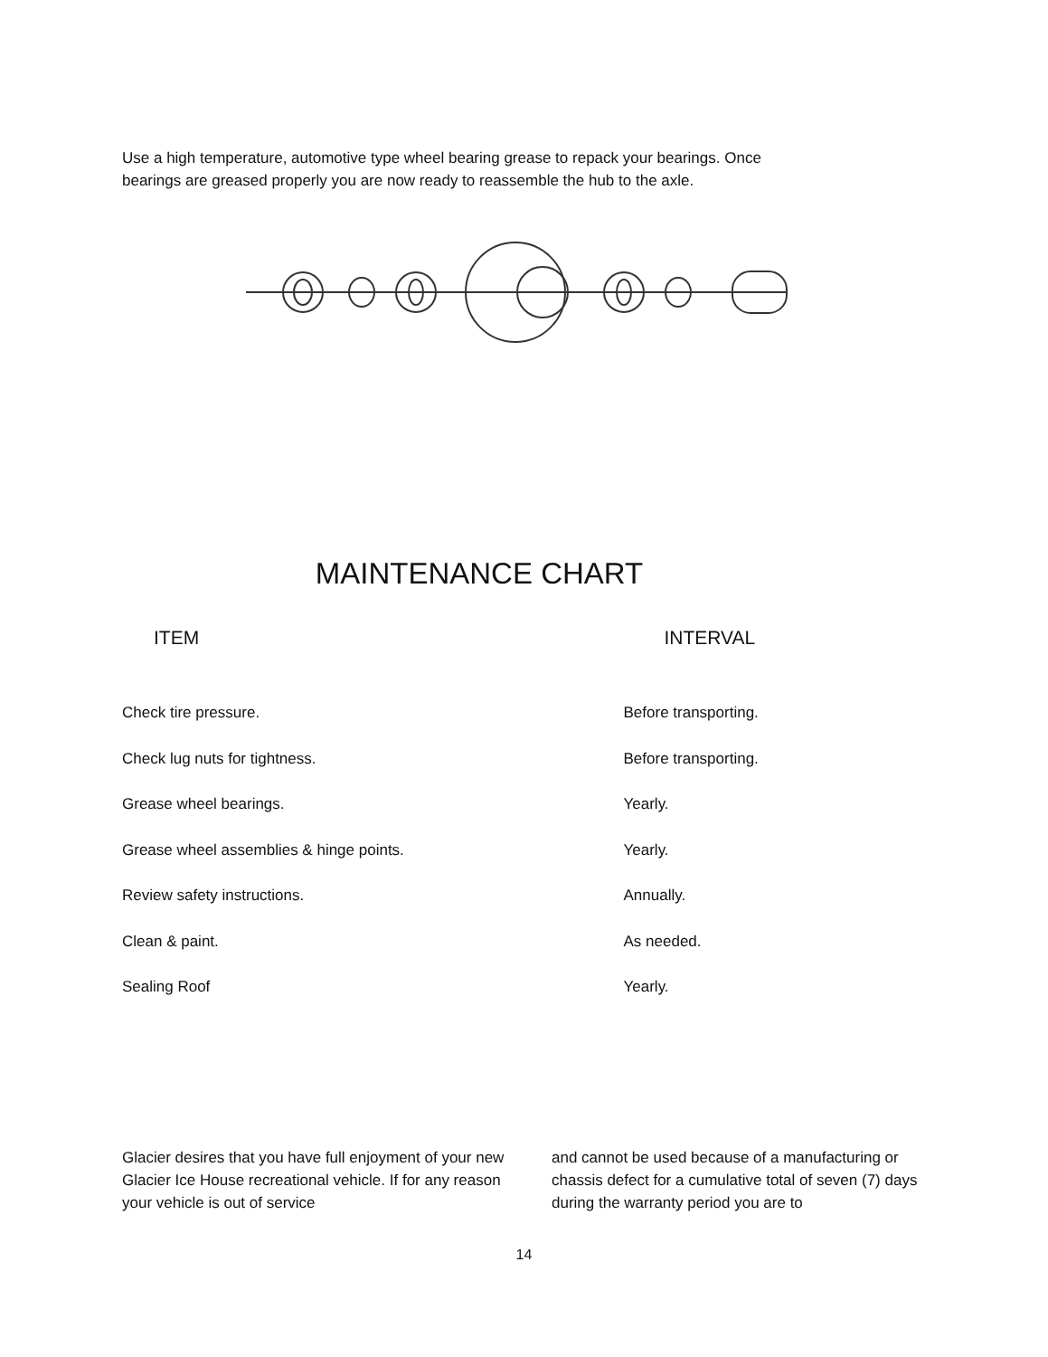Use a high temperature, automotive type wheel bearing grease to repack your bearings. Once bearings are greased properly you are now ready to reassemble the hub to the axle.
MAINTENANCE CHART
| ITEM | INTERVAL |
| --- | --- |
| Check tire pressure. | Before transporting. |
| Check lug nuts for tightness. | Before transporting. |
| Grease wheel bearings. | Yearly. |
| Grease wheel assemblies & hinge points. | Yearly. |
| Review safety instructions. | Annually. |
| Clean & paint. | As needed. |
| Sealing Roof | Yearly. |
Glacier desires that you have full enjoyment of your new Glacier Ice House recreational vehicle. If for any reason your vehicle is out of service
and cannot be used because of a manufacturing or chassis defect for a cumulative total of seven (7) days during the warranty period you are to
14